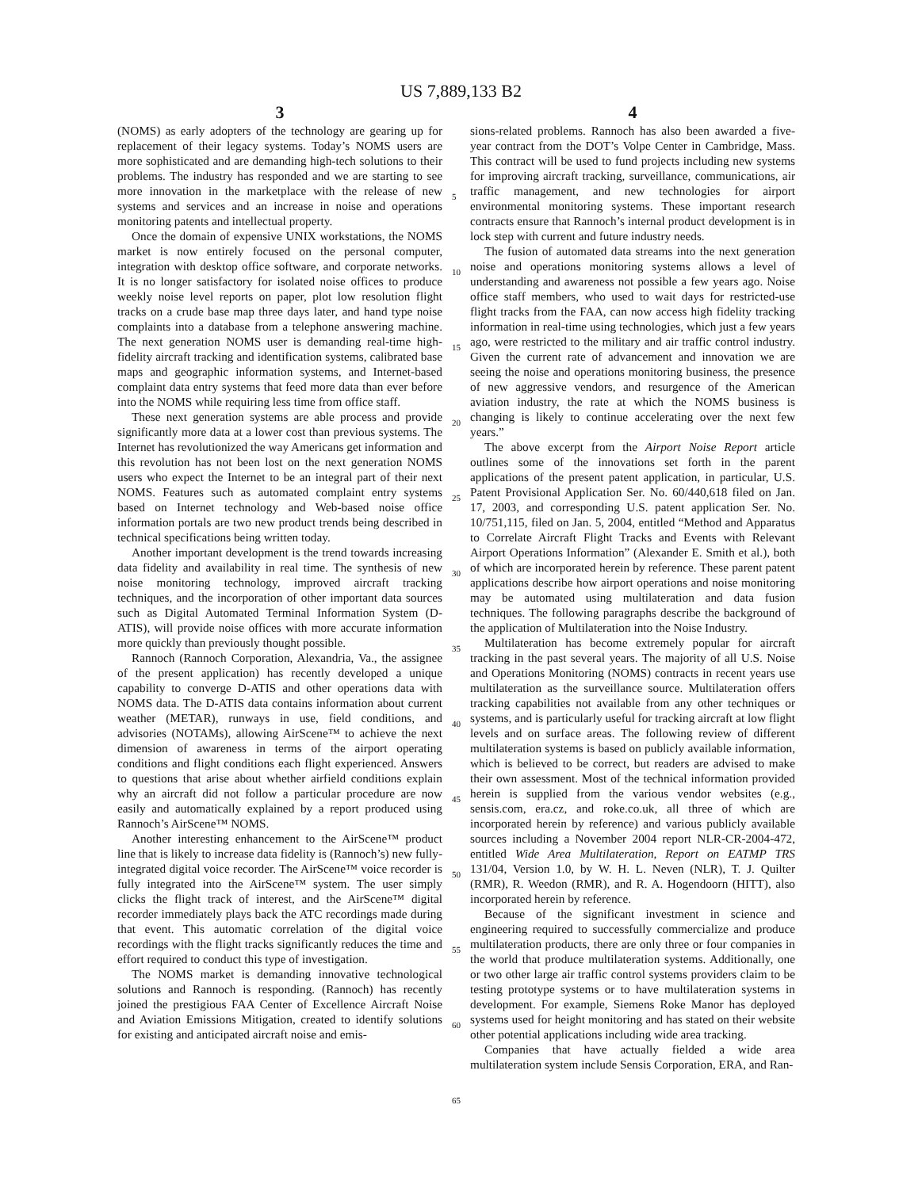US 7,889,133 B2
3
(NOMS) as early adopters of the technology are gearing up for replacement of their legacy systems. Today’s NOMS users are more sophisticated and are demanding high-tech solutions to their problems. The industry has responded and we are starting to see more innovation in the marketplace with the release of new systems and services and an increase in noise and operations monitoring patents and intellectual property.
Once the domain of expensive UNIX workstations, the NOMS market is now entirely focused on the personal computer, integration with desktop office software, and corporate networks. It is no longer satisfactory for isolated noise offices to produce weekly noise level reports on paper, plot low resolution flight tracks on a crude base map three days later, and hand type noise complaints into a database from a telephone answering machine. The next generation NOMS user is demanding real-time high-fidelity aircraft tracking and identification systems, calibrated base maps and geographic information systems, and Internet-based complaint data entry systems that feed more data than ever before into the NOMS while requiring less time from office staff.
These next generation systems are able process and provide significantly more data at a lower cost than previous systems. The Internet has revolutionized the way Americans get information and this revolution has not been lost on the next generation NOMS users who expect the Internet to be an integral part of their next NOMS. Features such as automated complaint entry systems based on Internet technology and Web-based noise office information portals are two new product trends being described in technical specifications being written today.
Another important development is the trend towards increasing data fidelity and availability in real time. The synthesis of new noise monitoring technology, improved aircraft tracking techniques, and the incorporation of other important data sources such as Digital Automated Terminal Information System (D-ATIS), will provide noise offices with more accurate information more quickly than previously thought possible.
Rannoch (Rannoch Corporation, Alexandria, Va., the assignee of the present application) has recently developed a unique capability to converge D-ATIS and other operations data with NOMS data. The D-ATIS data contains information about current weather (METAR), runways in use, field conditions, and advisories (NOTAMs), allowing AirScene™ to achieve the next dimension of awareness in terms of the airport operating conditions and flight conditions each flight experienced. Answers to questions that arise about whether airfield conditions explain why an aircraft did not follow a particular procedure are now easily and automatically explained by a report produced using Rannoch’s AirScene™ NOMS.
Another interesting enhancement to the AirScene™ product line that is likely to increase data fidelity is (Rannoch’s) new fully-integrated digital voice recorder. The AirScene™ voice recorder is fully integrated into the AirScene™ system. The user simply clicks the flight track of interest, and the AirScene™ digital recorder immediately plays back the ATC recordings made during that event. This automatic correlation of the digital voice recordings with the flight tracks significantly reduces the time and effort required to conduct this type of investigation.
The NOMS market is demanding innovative technological solutions and Rannoch is responding. (Rannoch) has recently joined the prestigious FAA Center of Excellence Aircraft Noise and Aviation Emissions Mitigation, created to identify solutions for existing and anticipated aircraft noise and emis-
4
sions-related problems. Rannoch has also been awarded a five-year contract from the DOT’s Volpe Center in Cambridge, Mass. This contract will be used to fund projects including new systems for improving aircraft tracking, surveillance, communications, air traffic management, and new technologies for airport environmental monitoring systems. These important research contracts ensure that Rannoch’s internal product development is in lock step with current and future industry needs.
The fusion of automated data streams into the next generation noise and operations monitoring systems allows a level of understanding and awareness not possible a few years ago. Noise office staff members, who used to wait days for restricted-use flight tracks from the FAA, can now access high fidelity tracking information in real-time using technologies, which just a few years ago, were restricted to the military and air traffic control industry. Given the current rate of advancement and innovation we are seeing the noise and operations monitoring business, the presence of new aggressive vendors, and resurgence of the American aviation industry, the rate at which the NOMS business is changing is likely to continue accelerating over the next few years.”
The above excerpt from the Airport Noise Report article outlines some of the innovations set forth in the parent applications of the present patent application, in particular, U.S. Patent Provisional Application Ser. No. 60/440,618 filed on Jan. 17, 2003, and corresponding U.S. patent application Ser. No. 10/751,115, filed on Jan. 5, 2004, entitled “Method and Apparatus to Correlate Aircraft Flight Tracks and Events with Relevant Airport Operations Information” (Alexander E. Smith et al.), both of which are incorporated herein by reference. These parent patent applications describe how airport operations and noise monitoring may be automated using multilateration and data fusion techniques. The following paragraphs describe the background of the application of Multilateration into the Noise Industry.
Multilateration has become extremely popular for aircraft tracking in the past several years. The majority of all U.S. Noise and Operations Monitoring (NOMS) contracts in recent years use multilateration as the surveillance source. Multilateration offers tracking capabilities not available from any other techniques or systems, and is particularly useful for tracking aircraft at low flight levels and on surface areas. The following review of different multilateration systems is based on publicly available information, which is believed to be correct, but readers are advised to make their own assessment. Most of the technical information provided herein is supplied from the various vendor websites (e.g., sensis.com, era.cz, and roke.co.uk, all three of which are incorporated herein by reference) and various publicly available sources including a November 2004 report NLR-CR-2004-472, entitled Wide Area Multilateration, Report on EATMP TRS 131/04, Version 1.0, by W. H. L. Neven (NLR), T. J. Quilter (RMR), R. Weedon (RMR), and R. A. Hogendoorn (HITT), also incorporated herein by reference.
Because of the significant investment in science and engineering required to successfully commercialize and produce multilateration products, there are only three or four companies in the world that produce multilateration systems. Additionally, one or two other large air traffic control systems providers claim to be testing prototype systems or to have multilateration systems in development. For example, Siemens Roke Manor has deployed systems used for height monitoring and has stated on their website other potential applications including wide area tracking.
Companies that have actually fielded a wide area multilateration system include Sensis Corporation, ERA, and Ran-
5
10
15
20
25
30
35
40
45
50
55
60
65